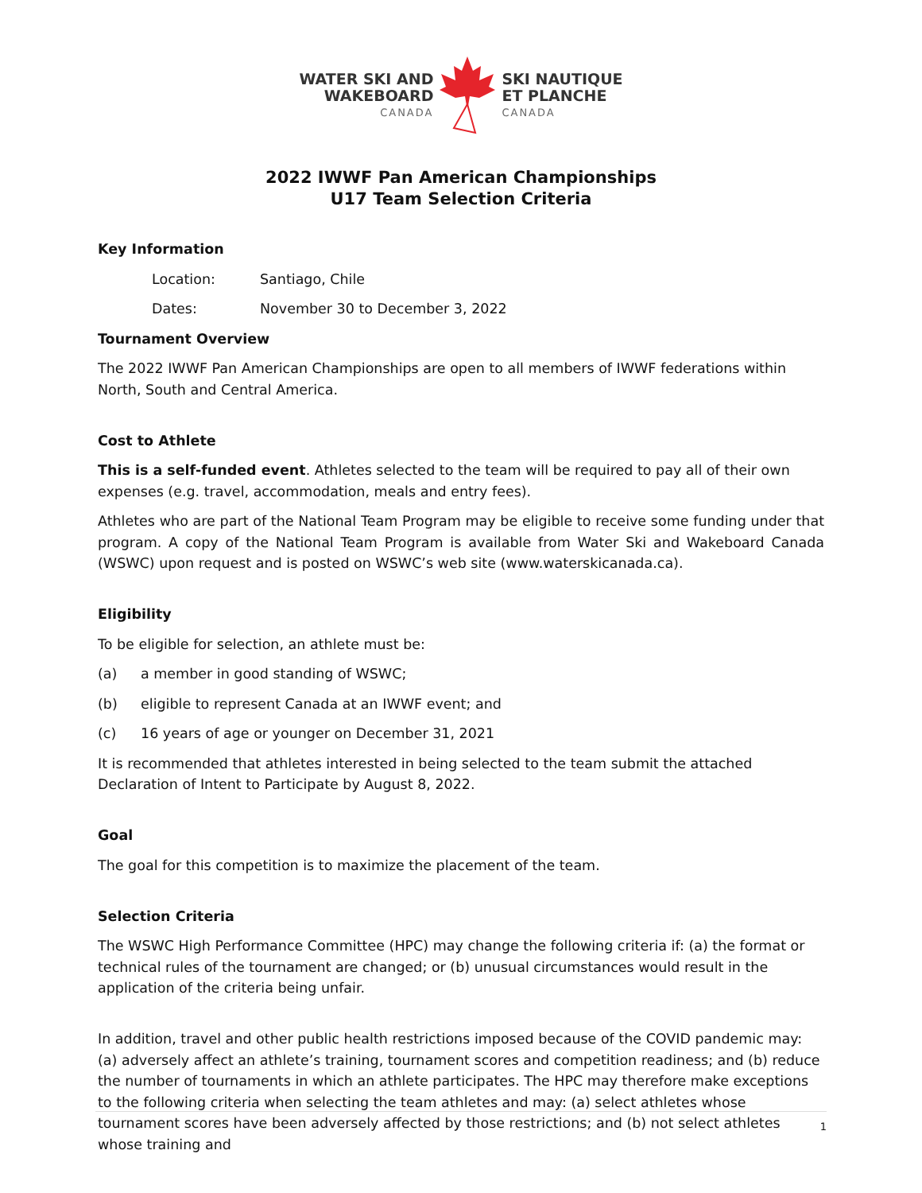WATER SKI AND
WAKEBOARD
CANADA
SKI NAUTIQUE
ET PLANCHE
CANADA
2022 IWWF Pan American Championships
U17 Team Selection Criteria
Key Information
Location: Santiago, Chile
Dates: November 30 to December 3, 2022
Tournament Overview
The 2022 IWWF Pan American Championships are open to all members of IWWF federations within North, South and Central America.
Cost to Athlete
This is a self-funded event. Athletes selected to the team will be required to pay all of their own expenses (e.g. travel, accommodation, meals and entry fees).
Athletes who are part of the National Team Program may be eligible to receive some funding under that program. A copy of the National Team Program is available from Water Ski and Wakeboard Canada (WSWC) upon request and is posted on WSWC’s web site (www.waterskicanada.ca).
Eligibility
To be eligible for selection, an athlete must be:
(a) a member in good standing of WSWC;
(b) eligible to represent Canada at an IWWF event; and
(c) 16 years of age or younger on December 31, 2021
It is recommended that athletes interested in being selected to the team submit the attached Declaration of Intent to Participate by August 8, 2022.
Goal
The goal for this competition is to maximize the placement of the team.
Selection Criteria
The WSWC High Performance Committee (HPC) may change the following criteria if: (a) the format or technical rules of the tournament are changed; or (b) unusual circumstances would result in the application of the criteria being unfair.
In addition, travel and other public health restrictions imposed because of the COVID pandemic may: (a) adversely affect an athlete’s training, tournament scores and competition readiness; and (b) reduce the number of tournaments in which an athlete participates. The HPC may therefore make exceptions to the following criteria when selecting the team athletes and may: (a) select athletes whose tournament scores have been adversely affected by those restrictions; and (b) not select athletes whose training and
1